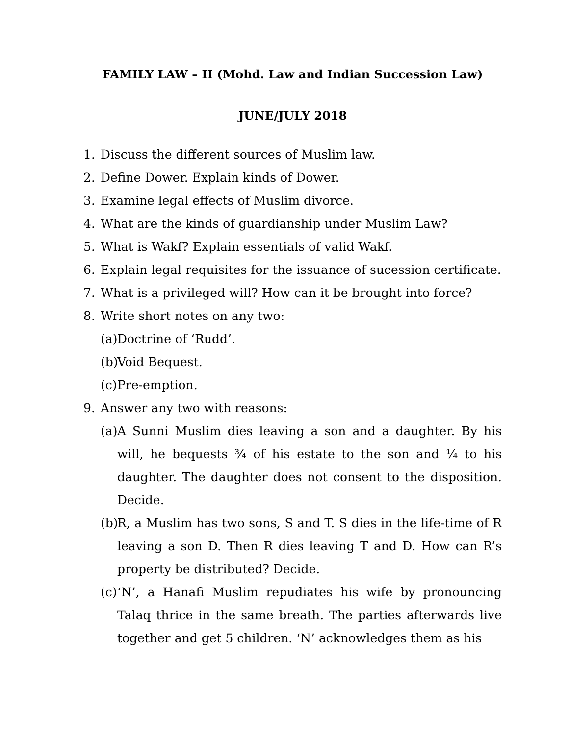FAMILY LAW – II (Mohd. Law and Indian Succession Law)
JUNE/JULY 2018
1. Discuss the different sources of Muslim law.
2. Define Dower. Explain kinds of Dower.
3. Examine legal effects of Muslim divorce.
4. What are the kinds of guardianship under Muslim Law?
5. What is Wakf? Explain essentials of valid Wakf.
6. Explain legal requisites for the issuance of sucession certificate.
7. What is a privileged will? How can it be brought into force?
8. Write short notes on any two:
(a) Doctrine of ‘Rudd’.
(b) Void Bequest.
(c) Pre-emption.
9. Answer any two with reasons:
(a) A Sunni Muslim dies leaving a son and a daughter. By his will, he bequests ¾ of his estate to the son and ¼ to his daughter. The daughter does not consent to the disposition. Decide.
(b) R, a Muslim has two sons, S and T. S dies in the life-time of R leaving a son D. Then R dies leaving T and D. How can R’s property be distributed? Decide.
(c) ‘N’, a Hanafi Muslim repudiates his wife by pronouncing Talaq thrice in the same breath. The parties afterwards live together and get 5 children. ‘N’ acknowledges them as his